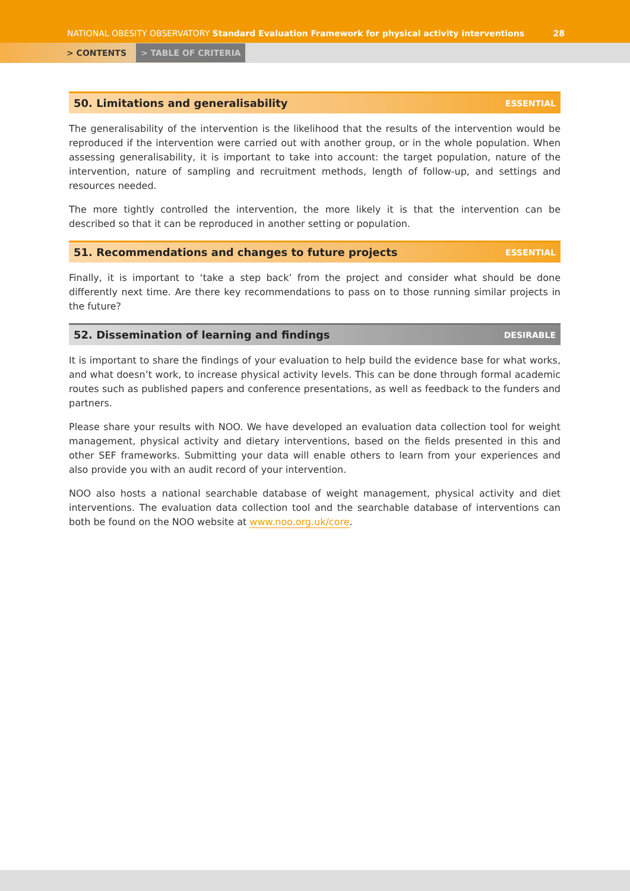NATIONAL OBESITY OBSERVATORY Standard Evaluation Framework for physical activity interventions
28
> CONTENTS > TABLE OF CRITERIA
50. Limitations and generalisability ESSENTIAL
The generalisability of the intervention is the likelihood that the results of the intervention would be reproduced if the intervention were carried out with another group, or in the whole population. When assessing generalisability, it is important to take into account: the target population, nature of the intervention, nature of sampling and recruitment methods, length of follow-up, and settings and resources needed.
The more tightly controlled the intervention, the more likely it is that the intervention can be described so that it can be reproduced in another setting or population.
51. Recommendations and changes to future projects ESSENTIAL
Finally, it is important to ‘take a step back’ from the project and consider what should be done differently next time. Are there key recommendations to pass on to those running similar projects in the future?
52. Dissemination of learning and findings DESIRABLE
It is important to share the findings of your evaluation to help build the evidence base for what works, and what doesn’t work, to increase physical activity levels. This can be done through formal academic routes such as published papers and conference presentations, as well as feedback to the funders and partners.
Please share your results with NOO. We have developed an evaluation data collection tool for weight management, physical activity and dietary interventions, based on the fields presented in this and other SEF frameworks. Submitting your data will enable others to learn from your experiences and also provide you with an audit record of your intervention.
NOO also hosts a national searchable database of weight management, physical activity and diet interventions. The evaluation data collection tool and the searchable database of interventions can both be found on the NOO website at www.noo.org.uk/core.